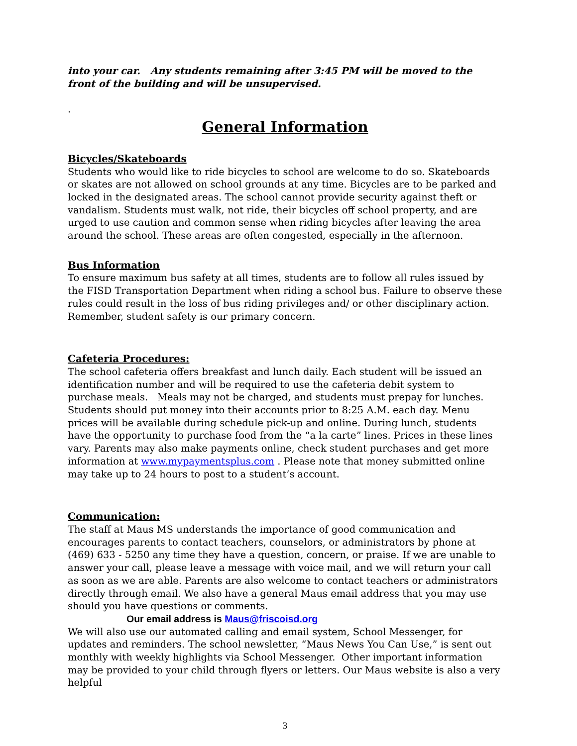into your car. Any students remaining after 3:45 PM will be moved to the front of the building and will be unsupervised.
.
General Information
Bicycles/Skateboards
Students who would like to ride bicycles to school are welcome to do so. Skateboards or skates are not allowed on school grounds at any time. Bicycles are to be parked and locked in the designated areas. The school cannot provide security against theft or vandalism. Students must walk, not ride, their bicycles off school property, and are urged to use caution and common sense when riding bicycles after leaving the area around the school. These areas are often congested, especially in the afternoon.
Bus Information
To ensure maximum bus safety at all times, students are to follow all rules issued by the FISD Transportation Department when riding a school bus. Failure to observe these rules could result in the loss of bus riding privileges and/ or other disciplinary action. Remember, student safety is our primary concern.
Cafeteria Procedures:
The school cafeteria offers breakfast and lunch daily. Each student will be issued an identification number and will be required to use the cafeteria debit system to purchase meals. Meals may not be charged, and students must prepay for lunches. Students should put money into their accounts prior to 8:25 A.M. each day. Menu prices will be available during schedule pick-up and online. During lunch, students have the opportunity to purchase food from the “a la carte” lines. Prices in these lines vary. Parents may also make payments online, check student purchases and get more information at www.mypaymentsplus.com . Please note that money submitted online may take up to 24 hours to post to a student’s account.
Communication:
The staff at Maus MS understands the importance of good communication and encourages parents to contact teachers, counselors, or administrators by phone at (469) 633 - 5250 any time they have a question, concern, or praise. If we are unable to answer your call, please leave a message with voice mail, and we will return your call as soon as we are able. Parents are also welcome to contact teachers or administrators directly through email. We also have a general Maus email address that you may use should you have questions or comments.
Our email address is Maus@friscoisd.org
We will also use our automated calling and email system, School Messenger, for updates and reminders. The school newsletter, “Maus News You Can Use,” is sent out monthly with weekly highlights via School Messenger. Other important information may be provided to your child through flyers or letters. Our Maus website is also a very helpful
3